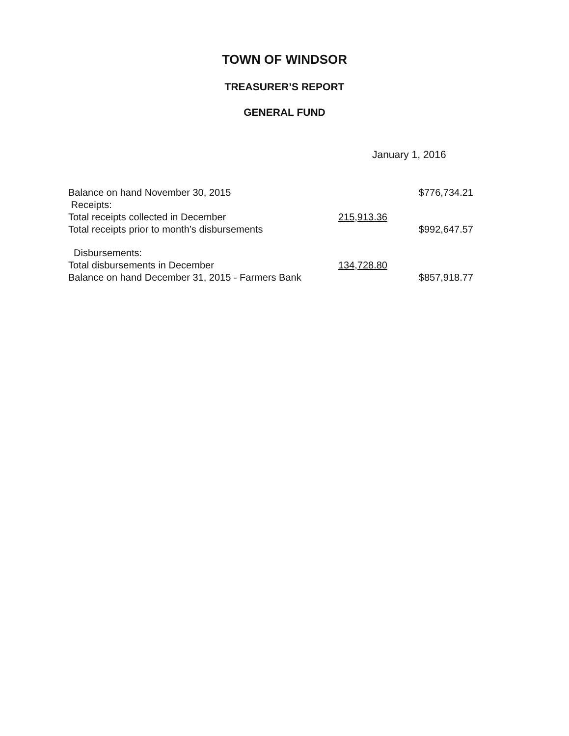TOWN OF WINDSOR
TREASURER’S REPORT
GENERAL FUND
January 1, 2016
| Balance on hand November 30, 2015 | | $776,734.21 |
| Receipts: | | |
| Total receipts collected in December | 215,913.36 | |
| Total receipts prior to month’s disbursements | | $992,647.57 |
| Disbursements: | | |
| Total disbursements in December | 134,728.80 | |
| Balance on hand December 31, 2015 - Farmers Bank | | $857,918.77 |